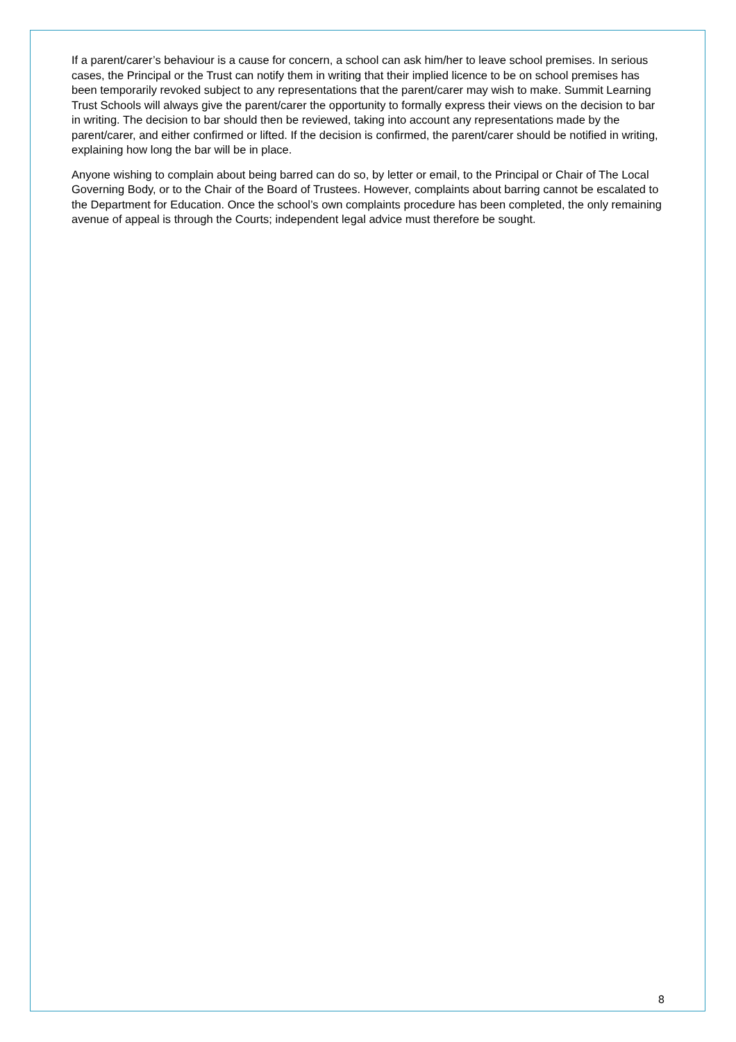If a parent/carer’s behaviour is a cause for concern, a school can ask him/her to leave school premises. In serious cases, the Principal or the Trust can notify them in writing that their implied licence to be on school premises has been temporarily revoked subject to any representations that the parent/carer may wish to make. Summit Learning Trust Schools will always give the parent/carer the opportunity to formally express their views on the decision to bar in writing. The decision to bar should then be reviewed, taking into account any representations made by the parent/carer, and either confirmed or lifted. If the decision is confirmed, the parent/carer should be notified in writing, explaining how long the bar will be in place.
Anyone wishing to complain about being barred can do so, by letter or email, to the Principal or Chair of The Local Governing Body, or to the Chair of the Board of Trustees. However, complaints about barring cannot be escalated to the Department for Education. Once the school’s own complaints procedure has been completed, the only remaining avenue of appeal is through the Courts; independent legal advice must therefore be sought.
8